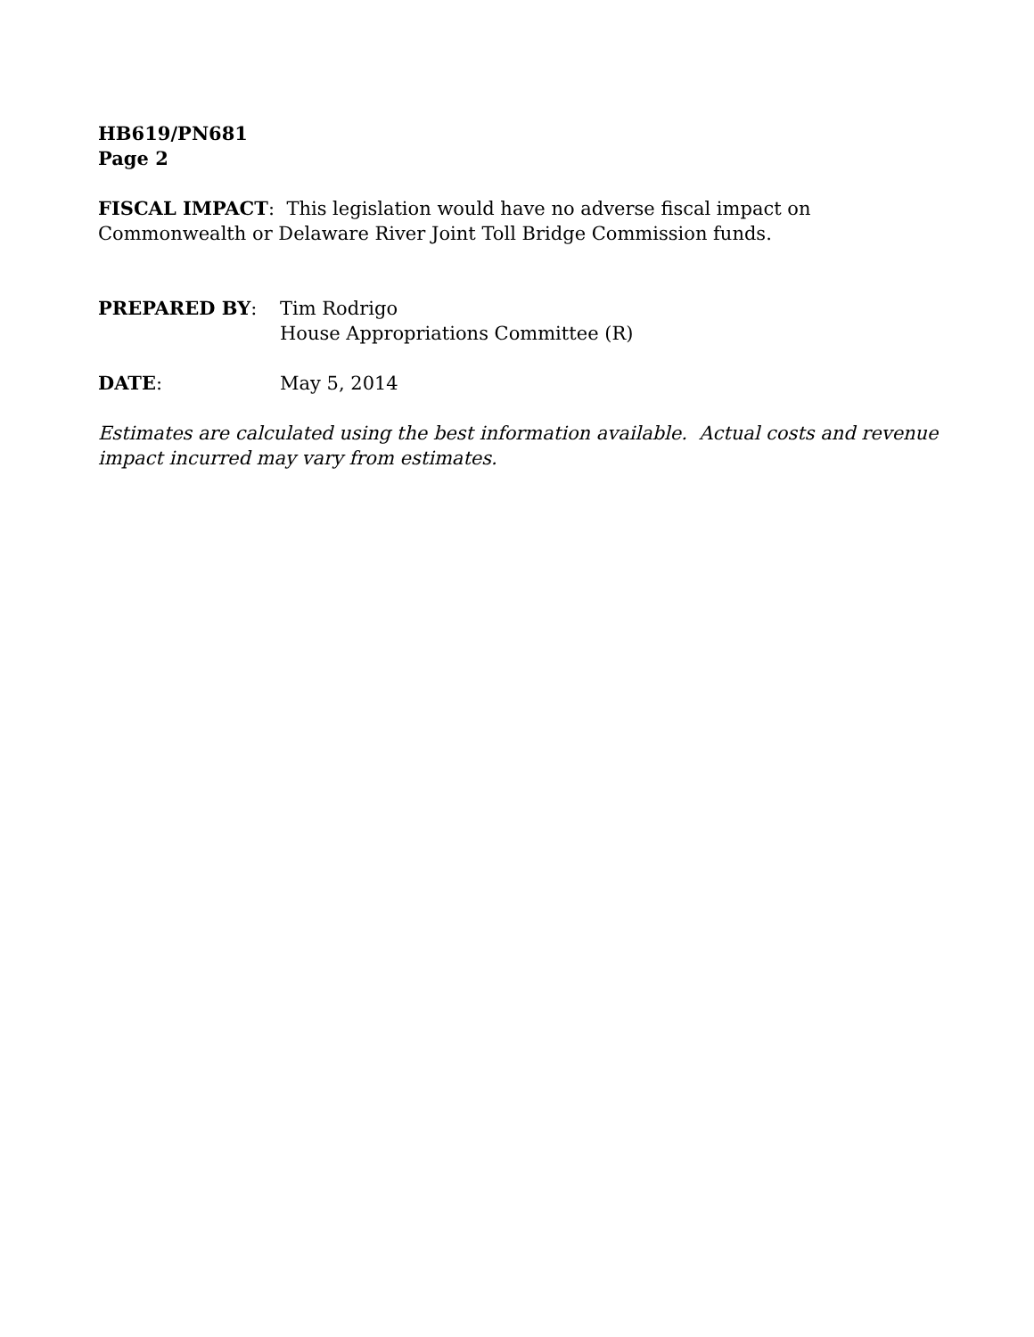HB619/PN681
Page 2
FISCAL IMPACT: This legislation would have no adverse fiscal impact on Commonwealth or Delaware River Joint Toll Bridge Commission funds.
PREPARED BY: Tim Rodrigo
House Appropriations Committee (R)
DATE: May 5, 2014
Estimates are calculated using the best information available. Actual costs and revenue impact incurred may vary from estimates.